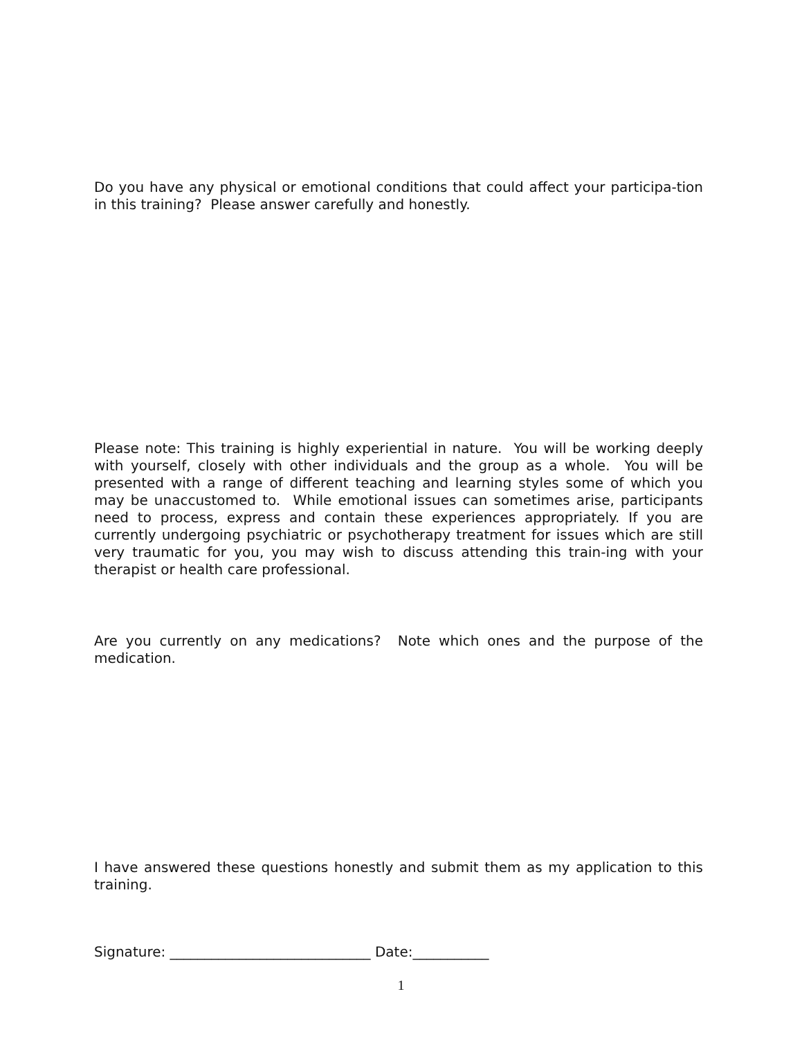Do you have any physical or emotional conditions that could affect your participa-tion in this training? Please answer carefully and honestly.
Please note: This training is highly experiential in nature. You will be working deeply with yourself, closely with other individuals and the group as a whole. You will be presented with a range of different teaching and learning styles some of which you may be unaccustomed to. While emotional issues can sometimes arise, participants need to process, express and contain these experiences appropriately. If you are currently undergoing psychiatric or psychotherapy treatment for issues which are still very traumatic for you, you may wish to discuss attending this train-ing with your therapist or health care professional.
Are you currently on any medications? Note which ones and the purpose of the medication.
I have answered these questions honestly and submit them as my application to this training.
Signature: _____________________________ Date:___________
1